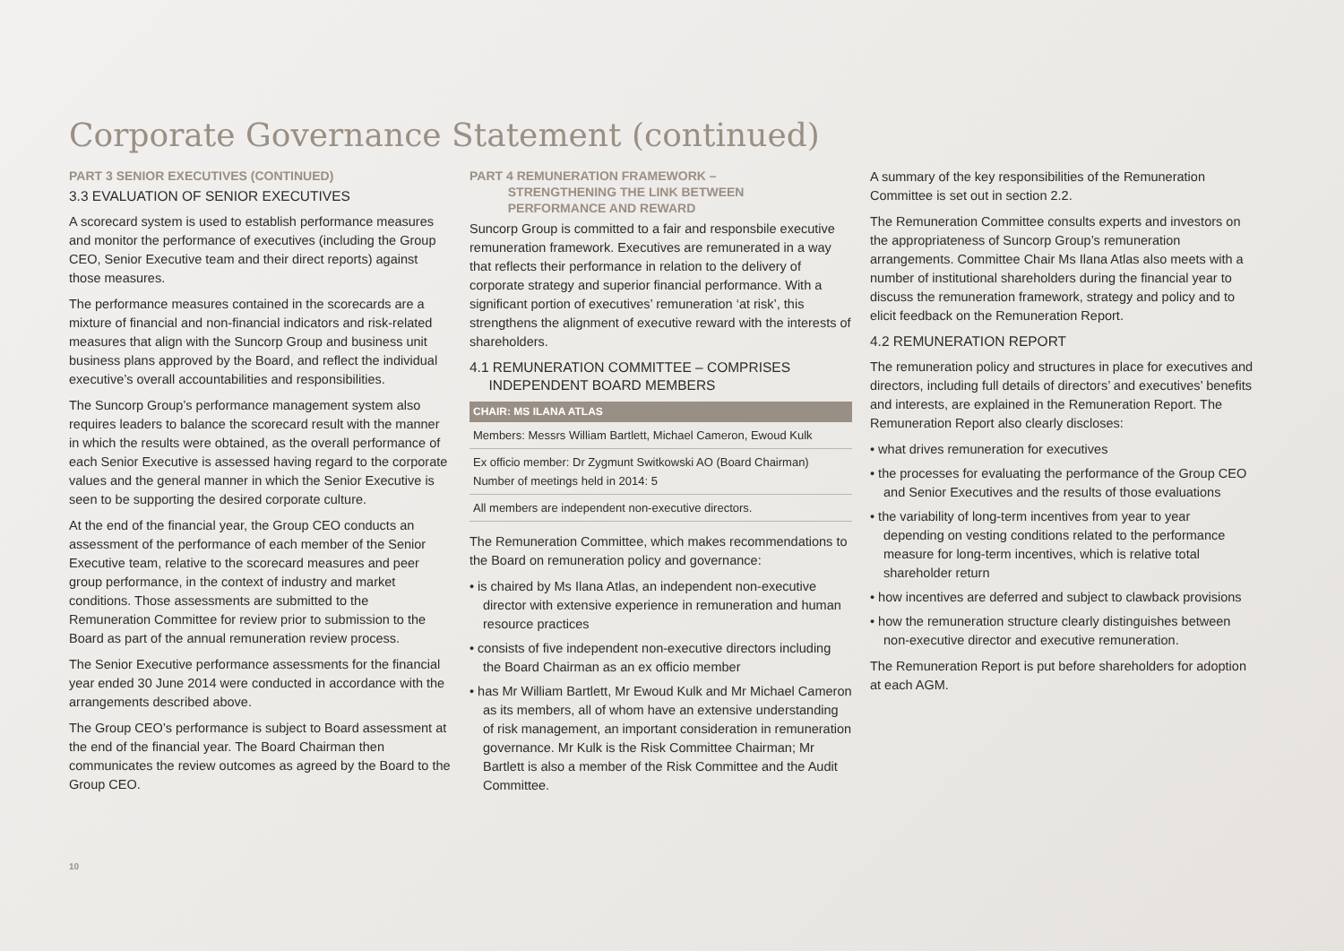Corporate Governance Statement (continued)
PART 3 SENIOR EXECUTIVES (CONTINUED)
3.3 EVALUATION OF SENIOR EXECUTIVES
A scorecard system is used to establish performance measures and monitor the performance of executives (including the Group CEO, Senior Executive team and their direct reports) against those measures.
The performance measures contained in the scorecards are a mixture of financial and non-financial indicators and risk-related measures that align with the Suncorp Group and business unit business plans approved by the Board, and reflect the individual executive’s overall accountabilities and responsibilities.
The Suncorp Group’s performance management system also requires leaders to balance the scorecard result with the manner in which the results were obtained, as the overall performance of each Senior Executive is assessed having regard to the corporate values and the general manner in which the Senior Executive is seen to be supporting the desired corporate culture.
At the end of the financial year, the Group CEO conducts an assessment of the performance of each member of the Senior Executive team, relative to the scorecard measures and peer group performance, in the context of industry and market conditions. Those assessments are submitted to the Remuneration Committee for review prior to submission to the Board as part of the annual remuneration review process.
The Senior Executive performance assessments for the financial year ended 30 June 2014 were conducted in accordance with the arrangements described above.
The Group CEO’s performance is subject to Board assessment at the end of the financial year. The Board Chairman then communicates the review outcomes as agreed by the Board to the Group CEO.
10
PART 4 REMUNERATION FRAMEWORK –
STRENGTHENING THE LINK BETWEEN
PERFORMANCE AND REWARD
Suncorp Group is committed to a fair and responsbile executive remuneration framework. Executives are remunerated in a way that reflects their performance in relation to the delivery of corporate strategy and superior financial performance. With a significant portion of executives’ remuneration ‘at risk’, this strengthens the alignment of executive reward with the interests of shareholders.
4.1 REMUNERATION COMMITTEE – COMPRISES
INDEPENDENT BOARD MEMBERS
| CHAIR: MS ILANA ATLAS |
| --- |
| Members: Messrs William Bartlett, Michael Cameron, Ewoud Kulk |
| Ex officio member: Dr Zygmunt Switkowski AO (Board Chairman) Number of meetings held in 2014: 5 |
| All members are independent non-executive directors. |
The Remuneration Committee, which makes recommendations to the Board on remuneration policy and governance:
• is chaired by Ms Ilana Atlas, an independent non-executive director with extensive experience in remuneration and human resource practices
• consists of five independent non-executive directors including the Board Chairman as an ex officio member
• has Mr William Bartlett, Mr Ewoud Kulk and Mr Michael Cameron as its members, all of whom have an extensive understanding of risk management, an important consideration in remuneration governance. Mr Kulk is the Risk Committee Chairman; Mr Bartlett is also a member of the Risk Committee and the Audit Committee.
A summary of the key responsibilities of the Remuneration Committee is set out in section 2.2.
The Remuneration Committee consults experts and investors on the appropriateness of Suncorp Group’s remuneration arrangements. Committee Chair Ms Ilana Atlas also meets with a number of institutional shareholders during the financial year to discuss the remuneration framework, strategy and policy and to elicit feedback on the Remuneration Report.
4.2 REMUNERATION REPORT
The remuneration policy and structures in place for executives and directors, including full details of directors’ and executives’ benefits and interests, are explained in the Remuneration Report. The Remuneration Report also clearly discloses:
• what drives remuneration for executives
• the processes for evaluating the performance of the Group CEO and Senior Executives and the results of those evaluations
• the variability of long-term incentives from year to year depending on vesting conditions related to the performance measure for long-term incentives, which is relative total shareholder return
• how incentives are deferred and subject to clawback provisions
• how the remuneration structure clearly distinguishes between non-executive director and executive remuneration.
The Remuneration Report is put before shareholders for adoption at each AGM.